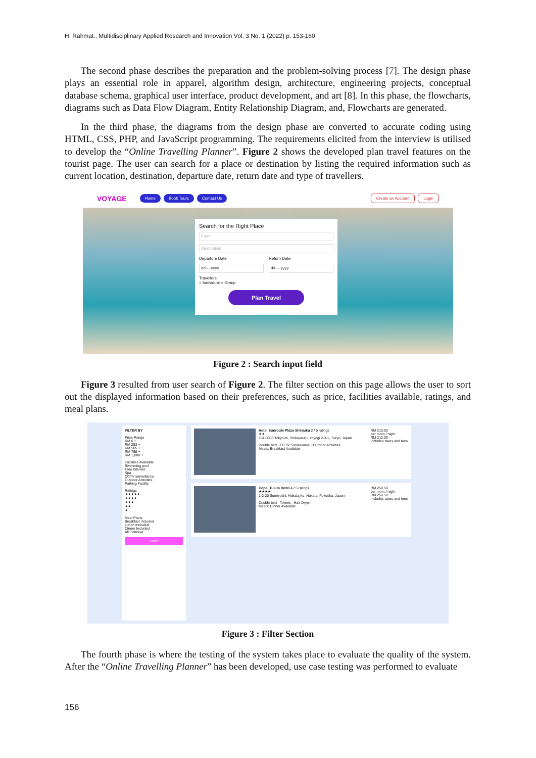H. Rahmat., Multidisciplinary Applied Research and Innovation Vol. 3 No. 1 (2022) p. 153-160
The second phase describes the preparation and the problem-solving process [7]. The design phase plays an essential role in apparel, algorithm design, architecture, engineering projects, conceptual database schema, graphical user interface, product development, and art [8]. In this phase, the flowcharts, diagrams such as Data Flow Diagram, Entity Relationship Diagram, and, Flowcharts are generated.
In the third phase, the diagrams from the design phase are converted to accurate coding using HTML, CSS, PHP, and JavaScript programming. The requirements elicited from the interview is utilised to develop the “Online Travelling Planner”. Figure 2 shows the developed plan travel features on the tourist page. The user can search for a place or destination by listing the required information such as current location, destination, departure date, return date and type of travellers.
VOYAGE Home Book Tours Contact Us Create an Account Login
Search for the Right Place
From
Destination
Departure Date
dd----yyyy
Return Date
dd----yyyy
Travellers
○ Individual ○ Group
Plan Travel
Figure 2 : Search input field
Figure 3 resulted from user search of Figure 2. The filter section on this page allows the user to sort out the displayed information based on their preferences, such as price, facilities available, ratings, and meal plans.
FILTER BY
Price Range
RM 0 +
RM 253 +
RM 505 +
RM 758 +
RM 1,000 +
Facilities Available
Swimming pool
Free Internet
Spa
CCTV surveillance
Outdoor Activities
Parking Facility
Ratings
★★★★★
★★★★
★★★
★★
★
Meal Plans
Breakfast Included
Lunch Included
Dinner Included
All Inclusive
Reset
Hotel Sunroute Plaza Shinjuku 2 / 5 ratings
★★
151-0053 Tokyo-to, Shibuya-ku, Yoyogi 2-3-1, Tokyo, Japan
Double bed · CCTV Surveillance · Outdoor Activities
Meals: Breakfast Available
RM 210.00
per room / night
RM 210.00
Includes taxes and fees
Copal Tulum Hotel 4 / 5 ratings
★★★★
1-2-20 Sumiyoshi, Hakata-ku, Hakata, Fukuoka, Japan
Double bed · Towels · Hair Dryer
Meals: Dinner Available
RM 250.50
per room / night
RM 250.50
Includes taxes and fees
Figure 3 : Filter Section
The fourth phase is where the testing of the system takes place to evaluate the quality of the system. After the “Online Travelling Planner” has been developed, use case testing was performed to evaluate
156